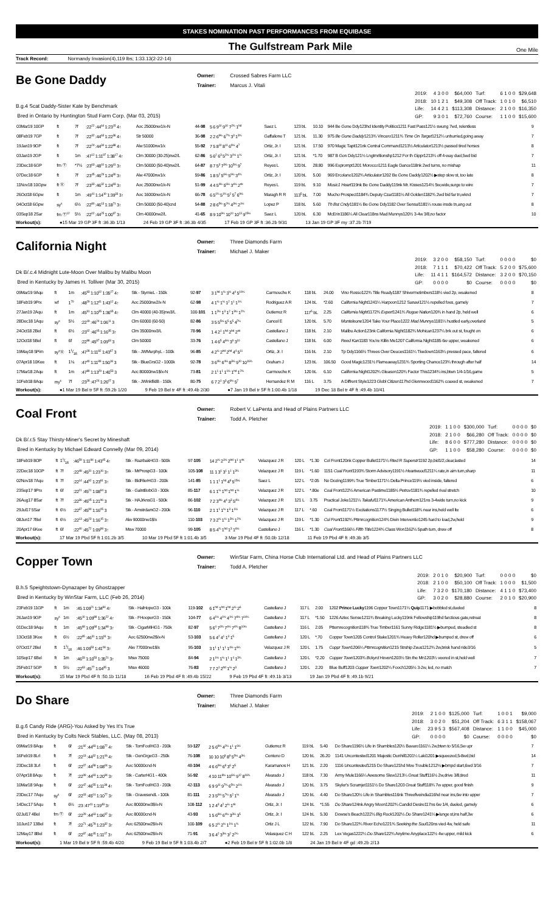STAKES NOMINATION PAST PERFORMANCES FROM EQUIBASE
The Gulfstream Park Mile
One Mile
Track Record: Normandy Invasion(4),119 lbs; 1:33.13(2-22-14)
Be Gone Daddy
Owner: Crossed Sabres Farm LLC
Trainer: Marcus J. Vitali
B.g.4 Scat Daddy-Sister Kate by Benchmark
Bred in Ontario by Huntington Stud Farm Corp. (Mar 03, 2015)
| 2019: | 4 3 0 0 | $64,000 | Turf: | 6 1 0 0 | $29,648 |
| 2018: | 10 1 2 1 | $49,308 | Off Track: | 1 0 1 0 | $6,510 |
| Life: | 14 4 2 1 | $113,308 | Distance: | 2 1 0 0 | $16,350 |
| GP: | 9 3 0 1 | $72,760 | Course: | 1 1 0 0 | $15,600 |
| 03Mar19 10GP | ft | 7f | :22<sup>22</sup> :44<sup>64</sup> 1:23<sup>15</sup> 4↑ | Aoc 25000nw1/x-N | 44- 98 | 5 6 9<sup>10</sup> 9<sup>10</sup> 7<sup>2¾</sup> 1<sup>hd</sup> | Saez L | 123 bL | 10.10 | 944 Be Gone Ddy123hd Identity Politics1211 Fast Pass121½ swung 7wd, relentless | 9 |
| 08Feb19 7GP | ft | 7f | :22<sup>32</sup> :44<sup>63</sup> 1:22<sup>36</sup> 4↑ | Str 50000 | 36- 98 | 2 2 6<sup>9½</sup> 6<sup>7¾</sup> 3<sup>3</sup> 1<sup>3¾</sup> | Gaffalione T | 121 bL | 11.30 | 975 Be Gone Daddy 1213¾ Vincero1211¾ Time On Target 1212¼ unhurried,going away | 7 |
| 19Jan19 9GP | ft | 7f | :22<sup>24</sup> :44<sup>34</sup> 1:22<sup>88</sup> 4↑ | Alw 51000nw1/x | 55- 92 | 7 5 8<sup>10</sup> 8<sup>11</sup> 6<sup>9½</sup> 4<sup>7</sup> | Ortiz, Jr. I | 121 bL | 17.50 | 970 Magic Tapit121nk Central Command1213½ Articulator1213½ passed tired horses | 8 |
| 03Jan19 2GP | ft | 1m | :47<sup>12</sup> 1:11<sup>97</sup> 1:38<sup>17</sup> 4↑ | Clm 30000 (30-25)nw2/L | 62- 86 | 5 6<sup>2</sup> 6<sup>3</sup> 5<sup>2½</sup> 3<sup>1½</sup> 1<sup>½</sup> | Ortiz, Jr. I | 121 bL | *1.70 | 987 B Gon Ddy121½ Lngtmrltionshp1212 For th Gippr1213¼ off 4-way duel,5wd bid | 7 |
| 23Dec18 6GP | fm Ⓣ | *7½ | :23<sup>63</sup> :48<sup>10</sup> 1:29<sup>41</sup> 3↑ | Clm 50000 (50-40)nw2/L | 64- 87 | 8 7 5<sup>3</sup> 7<sup>3½</sup> 10<sup>5½</sup> 9<sup>7</sup> | Reyes L | 120 bL | 28.80 | 996 Exprompt1201 Morocco1211 Eagle Dance118nk 2wd turns, no mishap | 11 |
| 07Dec18 6GP | ft | 7f | :23<sup>45</sup> :46<sup>29</sup> 1:24<sup>30</sup> 3↑ | Alw 47000nw1/x | 59- 86 | 1 8 5<sup>2</sup> 5<sup>6½</sup> 5<sup>9½</sup> 3<sup>4¾</sup> | Ortiz, Jr. I | 120 bL | 5.00 | 969 Ercolano1202¾ Articulator1202 Be Gone Daddy1202½ ▶step slow st, too late | 8 |
| 11Nov18 10Gpw | ft Ⓧ | 7f | :23<sup>33</sup> :46<sup>32</sup> 1:24<sup>93</sup> 3↑ | Aoc 25000nw1/x-N | 51- 99 | 4 4 5<sup>4½</sup> 5<sup>6½</sup> 3<sup>4½</sup> 2<sup>nk</sup> | Reyes L | 119 bL | 9.10 | Music1 Heart 119nk Be Gone Daddy119nk Mr. Kisses1214½ 5w,wide,surge to wire | 7 |
| 26Oct18 6Gpw | ft | 1m | :49<sup>41</sup> 1:14<sup>19</sup> 1:39<sup>33</sup> 3↑ | Aoc 16000nw1/x-N | 66- 78 | 6 5<sup>1¾</sup> 5<sup>1¾</sup> 5<sup>2</sup> 5<sup>7</sup> 6<sup>9½</sup> | Maragh R R | 113<sup>5</sup> bL | 7.00 | Mucho Prospect1184¾ Deputy Czar1181½ All Golden1182¾ 2wd bid far tn,wknd | 7 |
| 04Oct18 6Gpw | sy<sup>s</sup> | 6½ | :22<sup>80</sup> :46<sup>13</sup> 1:18<sup>71</sup> 3↑ | Clm 50000 (50-40)cnd | 54- 88 | 2 8 6<sup>5½</sup> 5<sup>2¼</sup> 4<sup>3½</sup> 2<sup>1½</sup> | Lopez P | 118 bL | 5.60 | Th Bst Cndy 1181½ Be Gone Ddy1182 Over Sensul1181¼ rouse insde tn,ang out | 8 |
| 03Sep18 2Sar | fm Ⓣ<sup>12</sup> | 5½ | :22<sup>02</sup> :44<sup>25</sup> 1:00<sup>97</sup> 3↑ | Clm 40000nw2/L | 41- 65 | 8 9 10<sup>9¼</sup> 10<sup>10</sup> 10<sup>13</sup> 9<sup>15½</sup> | Saez L | 120 bL | 6.30 | McErin1186¼ All Clear118ns Mad Munnys120½ 3-4w 3/8,no factor | 10 |
Workout(s): ●15 Mar 19 GP 3F ft :36.3b 1/13 24 Feb 19 GP 3F ft :36.3b 4/35 17 Feb 19 GP 3F ft :36.2b 9/31 13 Jan 19 GP 3F my :37.2b 7/19
California Night
Owner: Three Diamonds Farm
Trainer: Michael J. Maker
Dk B/.c.4 Midnight Lute-Moon Over Malibu by Malibu Moon
Bred in Kentucky by James H. Tolliver (Mar 30, 2015)
| 2019: | 3 2 0 0 | $58,150 | Turf: | 0 0 0 0 | $0 |
| 2018: | 7 1 1 1 | $70,422 | Off Track: | 5 2 0 0 | $75,600 |
| Life: | 11 4 1 1 | $164,572 | Distance: | 3 2 0 0 | $70,150 |
| GP: | 0 0 0 0 | $0 | Course: | 0 0 0 0 | $0 |
| 09Mar19 9Aqu | ft | 1m | :45<sup>93</sup> 1:10<sup>02</sup> 1:35<sup>27</sup> 4↑ | Stk - StymieL - 150k | 92- 97 | 3 1<sup>hd</sup> 1<sup>½</sup> 3<sup>½</sup> 4<sup>4</sup> 5<sup>10¼</sup> | Carmouche K | 118 bL | 24.00 | Vino Rosso122¾ Title Ready1187 Shivermetimbers118½ vied 2p, weakened | 8 |
| 18Feb19 9Prx | wf | 1<sup>70</sup> | :48<sup>29</sup> 1:12<sup>41</sup> 1:43<sup>12</sup> 4↑ | Aoc 25000nw2/x-N | 62- 98 | 4 1<sup>½</sup> 1<sup>½</sup> 1<sup>2</sup> 1<sup>1</sup> 1<sup>1¼</sup> | Rodriguez A R | 124 bL | *2.60 | California Night1241¼ Harpoon1212 Sanavi121½ repelled foes, gamely | 7 |
| 27Jan19 2Aqu | ft | 1m | :45<sup>91</sup> 1:10<sup>35</sup> 1:36<sup>65</sup> 4↑ | Clm 40000 (40-35)nw3/L | 100- 101 | 1 1<sup>2½</sup> 1<sup>3</sup> 1<sup>2</sup> 1<sup>3½</sup> 1<sup>2¾</sup> | Gutierrez R | 117<sup>5</sup> bL | 2.25 | California Night 1172¾ Expert 1241¾ Rogue Nation 120¾ in hand 2p, held well | 6 |
| 28Dec18 1Aqu | sy<sup>s</sup> | 5½ | :22<sup>19</sup> :46<sup>24</sup> 1:06<sup>11</sup> 3 | Clm 60000 (60-50) | 82- 86 | 3 5 5<sup>5½</sup> 5<sup>5</sup> 5<sup>5</sup> 4<sup>7¼</sup> | Cancel E | 120 bL | 5.70 | Monteleone 1204 Take Your Place1222 Mad Munnys 1181¼ hustled early,overland | 5 |
| 24Oct18 2Bel | ft | 6½ | :23<sup>02</sup> :46<sup>05</sup> 1:16<sup>35</sup> 3↑ | Clm 35000nw3/L | 78- 96 | 1 4 2<sup>1</sup> 1<sup>hd</sup> 2<sup>hd</sup> 2<sup>nk</sup> | Castellano J | 118 bL | 2.10 | Malibu Action123nk California Night1182¾ Mohican1237¼ brk out st, fought on | 6 |
| 12Oct18 5Bel | ft | 6f | :22<sup>98</sup> :45<sup>87</sup> 1:09<sup>63</sup> 3 | Clm 50000 | 33- 76 | 1 4 6<sup>5</sup> 4<sup>6½</sup> 3<sup>9</sup> 3<sup>10</sup> | Castellano J | 118 bL | 6.00 | Reed Kan 1183 You're Killin Me1207 California Night1185 6w upper, weakened | 6 |
| 19May18 5Pim | sy<sup>s</sup>Ⓧ | 11/16 | :47<sup>28</sup> 1:11<sup>82</sup> 1:43<sup>67</sup> 3 | Stk - JWMurphyL - 100k | 96- 85 | 4 2<sup>½</sup> 2<sup>hd</sup> 2<sup>hd</sup> 4<sup>4</sup> 5<sup>11</sup> | Ortiz, Jr. I | 116 bL | 2.10 | Tp Ddy1166½ Threes Over Deuces1161¼ Tkedown1163¼ pressed pace, faltered | 6 |
| 07Apr18 10Kee | ft | 1⅛ | :47<sup>40</sup> 1:11<sup>89</sup> 1:50<sup>18</sup> 3 | Stk - BlueGrsG2 - 1000k | 92- 78 | 3 6<sup>4½</sup> 6<sup>4½</sup> 8<sup>3½</sup> 9<sup>10</sup> 10<sup>16¾</sup> | Graham J | 123 bL | 106.50 | Good Magic1231½ Flameaway1231¾ Sporting Chance123¾ through after half | 14 |
| 17Mar18 2Aqu | ft | 1m | :47<sup>89</sup> 1:13<sup>29</sup> 1:40<sup>53</sup> 3 | Aoc 80000nw1$/x-N | 73- 81 | 2 1<sup>1</sup> 1<sup>1</sup> 1<sup>1½</sup> 1<sup>hd</sup> 1<sup>2¾</sup> | Carmouche K | 120 bL | 6.10 | California Night1202¾ Gleason120¾ Factor This1234¾ ins,btwn 1/4-1/16,game | 5 |
| 10Feb18 8Aqu | my<sup>s</sup> | 7f | :23<sup>28</sup> :47<sup>24</sup> 1:26<sup>07</sup> 3 | Stk - JWinkfildB - 150k | 80- 75 | 6 7 2<sup>1</sup> 3<sup>3</sup> 6<sup>6½</sup> 5<sup>7</sup> | Hernandez R M | 116 L | 3.75 | A Diffrent Style1223 Globl Citizen117hd Glennwood1162¾ coaxed st, weakened | 7 |
Workout(s): ●1 Mar 19 Bel tr 5F ft :59.2b 1/20 9 Feb 19 Bel tr 4F ft :49.4b 2/30 ●7 Jan 19 Bel tr 5F ft 1:00.4b 1/18 19 Dec 18 Bel tr 4F ft :49.4b 10/41
Coal Front
Owner: Robert V. LaPenta and Head of Plains Partners LLC
Trainer: Todd A. Pletcher
Dk B/.r.5 Stay Thirsty-Miner's Secret by Mineshaft
Bred in Kentucky by Michael Edward Connelly (Mar 09, 2014)
| 2019: | 1 1 0 0 | $300,000 | Turf: | 0 0 0 0 | $0 |
| 2018: | 2 1 0 0 | $66,280 | Off Track: | 0 0 0 0 | $0 |
| Life: | 8 6 0 0 | $777,280 | Distance: | 0 0 0 0 | $0 |
| GP: | 1 1 0 0 | $58,280 | Course: | 0 0 0 0 | $0 |
| 18Feb19 8OP | ft | 11/16 | :46<sup>59</sup> 1:11<sup>84</sup> 1:43<sup>45</sup> 4↑ | Stk - RazrbakHG3 - 500k | 97- 105 | 14 2<sup>½</sup> 2<sup>1½</sup> 2<sup>hd</sup> 1<sup>1</sup> 1<sup>nk</sup> | Velazquez J R | 120 L | *1.30 | Col Front120nk Copper Bullet1171¼ Rted R Superstr 1192 2p,bid1/2,clear,lasted | 14 |
| 22Dec18 10GP | ft | 7f | :22<sup>48</sup> :45<sup>31</sup> 1:23<sup>16</sup> 3↑ | Stk - MrProspG3 - 100k | 105- 108 | 11 1 3<sup>1</sup> 3<sup>1</sup> 1<sup>1</sup> 1<sup>3¾</sup> | Velazquez J R | 119 L | *1.60 | 1151 Coal Front 1193¾ Storm Advisory1191½ Heartwood 1211¼ rate,in aim turn,sharp | 11 |
| 02Nov18 7Aqu | ft | 7f | :22<sup>14</sup> :44<sup>92</sup> 1:23<sup>81</sup> 3↑ | Stk - BldRlerHG3 - 200k | 141- 85 | 1 1 1<sup>1</sup> 1<sup>hd</sup> 4<sup>8</sup> 5<sup>15½</sup> | Saez L | 122 L | *2.05 | No Dozing1199¾ True Timber1171¼ Delta Prince119½ vied inside, faltered | 6 |
| 23Sep17 9Prx | ft | 6f | :22<sup>21</sup> :45<sup>21</sup> 1:08<sup>94</sup> 3 | Stk - GalntBobG3 - 300k | 85- 117 | 6 1 1<sup>½</sup> 1<sup>hd</sup> 1<sup>hd</sup> 1<sup>½</sup> | Velazquez J R | 122 L | *.80e | Coal Front122½ American Pastime1185½ Petrov 1181¾ repelled rival stretch | 10 |
| 26Aug17 8Sar | ft | 7f | :22<sup>36</sup> :45<sup>05</sup> 1:21<sup>96</sup> 3 | Stk - HAJrknsG1 - 500k | 86- 102 | 7 2 3<sup>4½</sup> 4<sup>4</sup> 3<sup>3</sup> 5<sup>4½</sup> | Velazquez J R | 121 L | 3.75 | Practical Joke1211¼ Takaful 1171¾ American Anthem121ns 3-4wide turn,no kick | 9 |
| 29Jul17 5Sar | ft | 6½ | :22<sup>37</sup> :45<sup>90</sup> 1:16<sup>05</sup> 3 | Stk - AmstrdamG2 - 200k | 96- 110 | 2 1 1<sup>1</sup> 1<sup>½</sup> 1<sup>3</sup> 1<sup>1½</sup> | Velazquez J R | 117 L | *.60 | Coal Front1171½ Excitations1177½ Singing Bullet118¾ near ins,held well lte | 6 |
| 08Jun17 7Bel | ft | 6½ | :22<sup>13</sup> :45<sup>23</sup> 1:16<sup>15</sup> 3↑ | Alw 90000nw1$/x | 110- 103 | 7 3 2<sup>½</sup> 1<sup>½</sup> 1<sup>3½</sup> 1<sup>2¾</sup> | Velazquez J R | 119 L | *1.30 | Col Front 1192¾ Pttrnrcognition124¾ Divin Interventio1245 hard to load,2w,held | 9 |
| 20Apr17 6Kee | ft | 6f | :22<sup>40</sup> :45<sup>72</sup> 1:09<sup>98</sup> 3↑ | Msw 70000 | 99- 105 | 8 5 4<sup>¾</sup> 1<sup>hd</sup> 1<sup>3</sup> 1<sup>6½</sup> | Castellano J | 116 L | *1.30 | Coal Front 1166½ Fifth Title 1224¾ Class Won1162½ 5path turn, drew off | 8 |
Workout(s): 17 Mar 19 Pbd 5F ft 1:01.2b 3/5 10 Mar 19 Pbd 5F ft 1:01.4b 3/5 3 Mar 19 Pbd 4F ft :50.0b 12/18 11 Feb 19 Pbd 4F ft :49.3b 3/5
Copper Town
Owner: WinStar Farm, China Horse Club International Ltd. and Head of Plains Partners LLC
Trainer: Todd A. Pletcher
B.h.5 Speightstown-Dynazaper by Ghostzapper
Bred in Kentucky by WinStar Farm, LLC (Feb 26, 2014)
| 2019: | 2 0 1 0 | $20,900 | Turf: | 0 0 0 0 | $0 |
| 2018: | 2 1 0 0 | $50,100 | Off Track: | 1 0 0 0 | $1,500 |
| Life: | 7 3 2 0 | $170,180 | Distance: | 4 1 1 0 | $73,400 |
| GP: | 3 0 2 0 | $28,880 | Course: | 2 0 1 0 | $20,900 |
| 23Feb19 11GP | ft | 1m | :45 1:09<sup>21</sup> 1:34<sup>84</sup> 4↑ | Stk - HalHopeG3 - 100k | 119- 102 | 6 1<sup>hd</sup> 1<sup>hd</sup> 1<sup>hd</sup> 2<sup>½</sup> 2<sup>6</sup> | Castellano J | 117 L | 2.00 | 1202 Prince Lucky 1196 Copper Town1171¼ Quip 1171 ▶bobbled st,dueled | 8 |
| 26Jan19 9GP | sy<sup>s</sup> | 1m | :45<sup>10</sup> 1:09<sup>88</sup> 1:36<sup>22</sup> 4↑ | Stk - FHooperG3 - 150k | 104- 77 | 6 4<sup>1½</sup> 4<sup>1½</sup> 4<sup>1½</sup> 7<sup>6½</sup> 7<sup>14¼</sup> | Castellano J | 117 L | *1.50 | 1226 Aztec Sense1211¾ Breaking Lucky119nk Fellowship119hd farctious gate,retreat | 8 |
| 01Dec18 9Aqu | ft | 1m | :45<sup>68</sup> 1:09<sup>68</sup> 1:34<sup>98</sup> 3↑ | Stk - CigarMiHG1 - 750k | 82- 97 | 5 6<sup>4</sup> 7<sup>3¾</sup> 7<sup>4½</sup> 7<sup>4¾</sup> 8<sup>10½</sup> | Castellano J | 116 L | 2.05 | Ptternrecognition118¾ True Timber1161 Sunny Ridge1181½ ▶bumped, steadied st | 8 |
| 13Oct18 3Kee | ft | 6½ | :22<sup>95</sup> :46<sup>31</sup> 1:15<sup>91</sup> 3↑ | Aoc 62500nw2$/x-N | 53- 103 | 5 6 4<sup>2</sup> 4<sup>1</sup> 1<sup>3</sup> 1<sup>5</sup> | Castellano J | 120 L | *.70 | Copper Town1205 Control Stake1201¾ Heavy Roller120hd ▶bumped st, drew off | 6 |
| 07Oct17 2Bel | ft | 11/16 | :46 1:09<sup>53</sup> 1:41<sup>08</sup> 3↑ | Alw 77000nw1$/x | 95- 103 | 3 1<sup>1</sup> 1<sup>1</sup> 1<sup>1</sup> 1<sup>4½</sup> 1<sup>6¼</sup> | Velazquez J R | 120 L | 1.75 | Coppr Town 1206¼ Pttrnrcognition 1215 Strship Zeus1212¾ 2w,brisk hand ride3/16 | 5 |
| 10Sep17 6Bel | ft | 1m | :46<sup>33</sup> 1:10<sup>53</sup> 1:35<sup>21</sup> 3↑ | Msw 75000 | 84- 94 | 2 1<sup>1½</sup> 1<sup>½</sup> 1<sup>1</sup> 1<sup>4</sup> 1<sup>3¾</sup> | Castellano J | 120 L | *2.20 | Copper Town 1203¾ Bckyrd Heven 1203½ Stn the Mn1203¼ veered in st,held well | 7 |
| 25Feb17 5GP | ft | 5½ | :22<sup>63</sup> :45<sup>77</sup> 1:04<sup>35</sup> 3 | Msw 46000 | 76- 83 | 7 7 2<sup>1</sup> 2<sup>hd</sup> 1<sup>½</sup> 2<sup>3</sup> | Castellano J | 120 L | 2.20 | Blue Buff1203 Copper Town 1202¼ Fooch1205½ 3-2w, led, no match | 7 |
Workout(s): 15 Mar 19 Pbd 4F ft :50.1b 11/18 16 Feb 19 Pbd 4F ft :49.4b 15/22 9 Feb 19 Pbd 4F ft :49.1b 3/13 19 Jan 19 Pbd 4F ft :49.1b 9/21
Do Share
Owner: Three Diamonds Farm
Trainer: Michael J. Maker
B.g.6 Candy Ride (ARG)-You Asked by Yes It's True
Bred in Kentucky by Colts Neck Stables, LLC. (May 08, 2013)
| 2019: | 2 1 0 0 | $125,000 | Turf: | 1 0 0 1 | $9,000 |
| 2018: | 3 0 2 0 | $51,204 | Off Track: | 6 3 1 1 | $158,067 |
| Life: | 23 9 5 3 | $567,408 | Distance: | 1 1 0 0 | $45,000 |
| GP: | 0 0 0 0 | $0 | Course: | 0 0 0 0 | $0 |
| 09Mar19 8Aqu | ft | 6f | :21<sup>92</sup> :44<sup>83</sup> 1:08<sup>77</sup> 4↑ | Stk - TomFoolHG3 - 200k | 59- 127 | 2 5 6<sup>8½</sup> 4<sup>2¼</sup> 1<sup>1</sup> 1<sup>6½</sup> | Gutierrez R | 119 bL | 5.40 | Do Share1196½ Life in Shambles120½ Bavaro1161¼ 2w,btwn to 5/16,5w upr | 7 |
| 16Feb19 8Lrl | ft | 7f | :22<sup>13</sup> :44<sup>32</sup> 1:21<sup>06</sup> 4↑ | Stk - GenGrgeG3 - 250k | 76- 108 | 10 10 10<sup>8</sup> 8<sup>9</sup> 5<sup>5½</sup> 4<sup>3¼</sup> | Centeno D | 120 bL | 26.20 | 1141 Uncontested1201 Majestic Dunhill1201¼ Laki1201 ▶squeezed,5-8wd,bid | 14 |
| 23Dec18 3Lrl | ft | 6f | :22<sup>07</sup> :44<sup>58</sup> 1:08<sup>04</sup> 3↑ | Aoc 50000cnd-N | 48- 104 | 4 6 6<sup>9½</sup> 6<sup>8</sup> 3<sup>6</sup> 2<sup>5</sup> | Karamanos H | 121 bL | 2.20 | 1116 Uncontested 1215 Do Share121hd Moe Trouble1212½ ▶bmpd start,6wd 3/16 | 7 |
| 07Apr18 8Aqu | ft | 7f | :22<sup>09</sup> :44<sup>93</sup> 1:20<sup>94</sup> 3↑ | Stk - CarterHG1 - 400k | 56- 92 | 4 10 11<sup>8½</sup> 10<sup>6½</sup> 9<sup>12</sup> 8<sup>16¾</sup> | Alvarado J | 118 bL | 7.30 | Army Mule1166¼ Awesome Slew1213¼ Great Stuff116½ 2w,drive 3/8,tired | 11 |
| 10Mar18 9Aqu | ft | 6f | :22<sup>47</sup> :46<sup>55</sup> 1:11<sup>38</sup> 4↑ | Stk - TomFoolHG3 - 200k | 42- 113 | 6 9 9<sup>11</sup> 9<sup>7¾</sup> 6<sup>5¼</sup> 2<sup>1½</sup> | Alvarado J | 120 bL | 3.75 | Skyler's Scramjet1151½ Do Share1203 Great Stuff118¾ 7w upper, good finish | 9 |
| 23Dec17 7Aqu | sy<sup>s</sup> | 6f | :22<sup>03</sup> :45<sup>01</sup> 1:10<sup>77</sup> 3↑ | Stk - GravesendL - 100k | 81- 111 | 2 3 5<sup>6½</sup> 5<sup>7¼</sup> 5<sup>2</sup> 1<sup>½</sup> | Alvarado J | 120 bL | 4.40 | Do Share120½ Life in Shambles116nk Threefiveindia116hd near ins,6w into upper | 7 |
| 14Dec17 5Aqu | ft | 6½ | :23 :47<sup>41</sup> 1:19<sup>48</sup> 3↑ | Aoc 80000nw3$/x-N | 108- 112 | 1 2 4<sup>3</sup> 4<sup>2</sup> 2<sup>½</sup> 1<sup>nk</sup> | Ortiz, Jr. I | 124 bL | *1.55 | Do Share 124nk Angry Moon1202¾ Candid Desire117ns 6w 1/4, dueled, gamely | 6 |
| 02Jul17 4Bel | fm Ⓣ | 6f | :22<sup>29</sup> :44<sup>63</sup> 1:06<sup>97</sup> 3↑ | Aoc 80000cnd-N | 43- 93 | 1 5 6<sup>8½</sup> 6<sup>4½</sup> 3<sup>3½</sup> 3<sup>5</sup> | Ortiz, Jr. I | 124 bL | 5.30 | Dowse's Beach1222½ Big Rock 1202½ Do Share 1241¼ ▶lunge st,ins half,3w | 6 |
| 10Jun17 13Bel | ft | 7f | :22<sup>71</sup> :45<sup>78</sup> 1:23<sup>32</sup> 3↑ | Aoc 62500nw2$/x-N | 100- 109 | 6 5 2<sup>½</sup> 2<sup>½</sup> 1<sup>1½</sup> 1<sup>¾</sup> | Ortiz J L | 122 bL | 7.90 | Do Share122¾ River Echo1221¾ Seeking the Soul 120ns vied 4w, held safe | 11 |
| 12May17 8Bel | ft | 6f | :22<sup>97</sup> :46<sup>45</sup> 1:11<sup>07</sup> 3↑ | Aoc 62500nw2$/x-N | 71- 91 | 3 6 4<sup>2</sup> 3<sup>3½</sup> 3<sup>2</sup> 2<sup>2¼</sup> | Velasquez C H | 122 bL | 2.25 | Lex Vegas1222¼ Do Share 122¾ Anytime Anyplace122½ 4w upper, mild kick | 6 |
Workout(s): 1 Mar 19 Bel tr 5F ft :59.4b 4/20 9 Feb 19 Bel tr 5F ft 1:03.4b 2/7 ●2 Feb 19 Bel tr 5F ft 1:02.0b 1/8 24 Jan 19 Bel tr 4F gd :49.2b 2/13